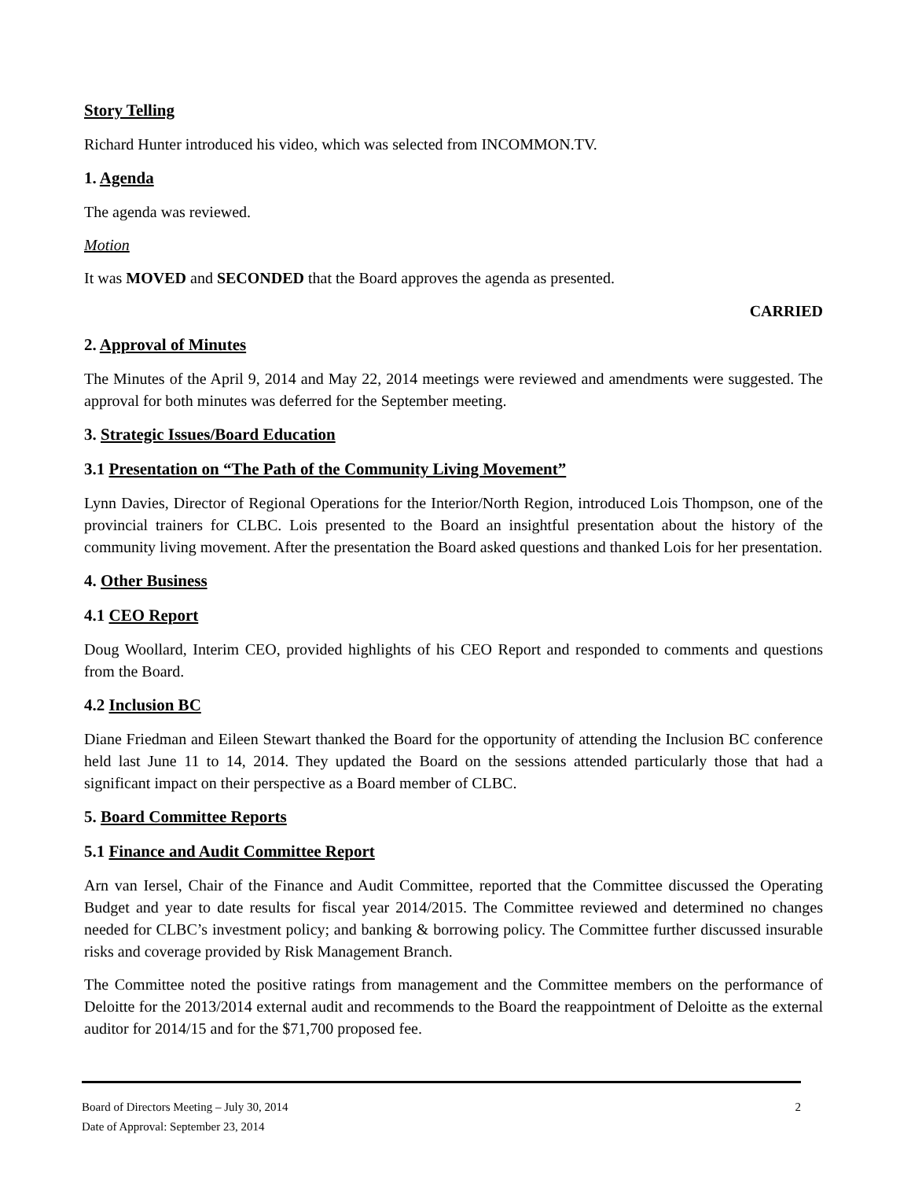Story Telling
Richard Hunter introduced his video, which was selected from INCOMMON.TV.
1. Agenda
The agenda was reviewed.
Motion
It was MOVED and SECONDED that the Board approves the agenda as presented.
CARRIED
2. Approval of Minutes
The Minutes of the April 9, 2014 and May 22, 2014 meetings were reviewed and amendments were suggested. The approval for both minutes was deferred for the September meeting.
3. Strategic Issues/Board Education
3.1 Presentation on “The Path of the Community Living Movement”
Lynn Davies, Director of Regional Operations for the Interior/North Region, introduced Lois Thompson, one of the provincial trainers for CLBC. Lois presented to the Board an insightful presentation about the history of the community living movement. After the presentation the Board asked questions and thanked Lois for her presentation.
4. Other Business
4.1 CEO Report
Doug Woollard, Interim CEO, provided highlights of his CEO Report and responded to comments and questions from the Board.
4.2 Inclusion BC
Diane Friedman and Eileen Stewart thanked the Board for the opportunity of attending the Inclusion BC conference held last June 11 to 14, 2014. They updated the Board on the sessions attended particularly those that had a significant impact on their perspective as a Board member of CLBC.
5. Board Committee Reports
5.1 Finance and Audit Committee Report
Arn van Iersel, Chair of the Finance and Audit Committee, reported that the Committee discussed the Operating Budget and year to date results for fiscal year 2014/2015. The Committee reviewed and determined no changes needed for CLBC’s investment policy; and banking & borrowing policy. The Committee further discussed insurable risks and coverage provided by Risk Management Branch.
The Committee noted the positive ratings from management and the Committee members on the performance of Deloitte for the 2013/2014 external audit and recommends to the Board the reappointment of Deloitte as the external auditor for 2014/15 and for the $71,700 proposed fee.
Board of Directors Meeting – July 30, 2014 2
Date of Approval: September 23, 2014